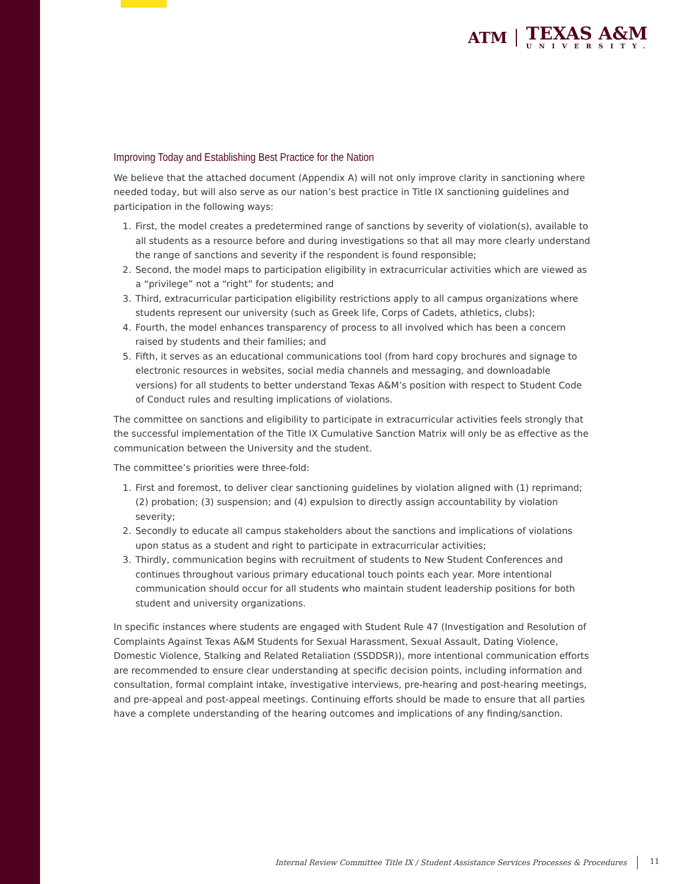ATM
TEXAS A&M
UNIVERSITY.
Improving Today and Establishing Best Practice for the Nation
We believe that the attached document (Appendix A) will not only improve clarity in sanctioning where needed today, but will also serve as our nation’s best practice in Title IX sanctioning guidelines and participation in the following ways:
1. First, the model creates a predetermined range of sanctions by severity of violation(s), available to all students as a resource before and during investigations so that all may more clearly understand the range of sanctions and severity if the respondent is found responsible;
2. Second, the model maps to participation eligibility in extracurricular activities which are viewed as a “privilege” not a “right” for students; and
3. Third, extracurricular participation eligibility restrictions apply to all campus organizations where students represent our university (such as Greek life, Corps of Cadets, athletics, clubs);
4. Fourth, the model enhances transparency of process to all involved which has been a concern raised by students and their families; and
5. Fifth, it serves as an educational communications tool (from hard copy brochures and signage to electronic resources in websites, social media channels and messaging, and downloadable versions) for all students to better understand Texas A&M’s position with respect to Student Code of Conduct rules and resulting implications of violations.
The committee on sanctions and eligibility to participate in extracurricular activities feels strongly that the successful implementation of the Title IX Cumulative Sanction Matrix will only be as effective as the communication between the University and the student.
The committee’s priorities were three-fold:
1. First and foremost, to deliver clear sanctioning guidelines by violation aligned with (1) reprimand; (2) probation; (3) suspension; and (4) expulsion to directly assign accountability by violation severity;
2. Secondly to educate all campus stakeholders about the sanctions and implications of violations upon status as a student and right to participate in extracurricular activities;
3. Thirdly, communication begins with recruitment of students to New Student Conferences and continues throughout various primary educational touch points each year. More intentional communication should occur for all students who maintain student leadership positions for both student and university organizations.
In specific instances where students are engaged with Student Rule 47 (Investigation and Resolution of Complaints Against Texas A&M Students for Sexual Harassment, Sexual Assault, Dating Violence, Domestic Violence, Stalking and Related Retaliation (SSDDSR)), more intentional communication efforts are recommended to ensure clear understanding at specific decision points, including information and consultation, formal complaint intake, investigative interviews, pre-hearing and post-hearing meetings, and pre-appeal and post-appeal meetings. Continuing efforts should be made to ensure that all parties have a complete understanding of the hearing outcomes and implications of any finding/sanction.
Internal Review Committee Title IX / Student Assistance Services Processes & Procedures 11